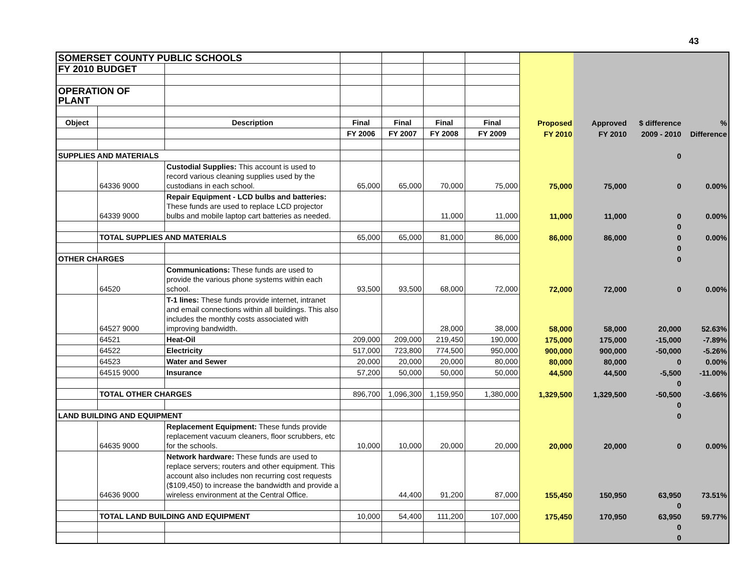43
| SOMERSET COUNTY PUBLIC SCHOOLS | | | | | | | | | | |
| FY 2010 BUDGET | | | | | | | | | | |
| OPERATION OF PLANT | | | | | | | | | | |
| Object | | Description | Final | Final | Final | Final | Proposed | Approved | $ difference | % |
| | | | FY 2006 | FY 2007 | FY 2008 | FY 2009 | FY 2010 | FY 2010 | 2009 - 2010 | Difference |
| SUPPLIES AND MATERIALS | | | | | | | | | 0 | |
| | 64336 9000 | Custodial Supplies: This account is used to record various cleaning supplies used by the custodians in each school. | 65,000 | 65,000 | 70,000 | 75,000 | 75,000 | 75,000 | 0 | 0.00% |
| | 64339 9000 | Repair Equipment - LCD bulbs and batteries: These funds are used to replace LCD projector bulbs and mobile laptop cart batteries as needed. | | | 11,000 | 11,000 | 11,000 | 11,000 | 0 | 0.00% |
| | | | | | | | | | 0 | |
| | TOTAL SUPPLIES AND MATERIALS | | 65,000 | 65,000 | 81,000 | 86,000 | 86,000 | 86,000 | 0 | 0.00% |
| | | | | | | | | | 0 | |
| OTHER CHARGES | | | | | | | | | 0 | |
| | 64520 | Communications: These funds are used to provide the various phone systems within each school. | 93,500 | 93,500 | 68,000 | 72,000 | 72,000 | 72,000 | 0 | 0.00% |
| | 64527 9000 | T-1 lines: These funds provide internet, intranet and email connections within all buildings. This also includes the monthly costs associated with improving bandwidth. | | | 28,000 | 38,000 | 58,000 | 58,000 | 20,000 | 52.63% |
| | 64521 | Heat-Oil | 209,000 | 209,000 | 219,450 | 190,000 | 175,000 | 175,000 | -15,000 | -7.89% |
| | 64522 | Electricity | 517,000 | 723,800 | 774,500 | 950,000 | 900,000 | 900,000 | -50,000 | -5.26% |
| | 64523 | Water and Sewer | 20,000 | 20,000 | 20,000 | 80,000 | 80,000 | 80,000 | 0 | 0.00% |
| | 64515 9000 | Insurance | 57,200 | 50,000 | 50,000 | 50,000 | 44,500 | 44,500 | -5,500 | -11.00% |
| | | | | | | | | | 0 | |
| | TOTAL OTHER CHARGES | | 896,700 | 1,096,300 | 1,159,950 | 1,380,000 | 1,329,500 | 1,329,500 | -50,500 | -3.66% |
| | | | | | | | | | 0 | |
| LAND BUILDING AND EQUIPMENT | | | | | | | | | 0 | |
| | 64635 9000 | Replacement Equipment: These funds provide replacement vacuum cleaners, floor scrubbers, etc for the schools. | 10,000 | 10,000 | 20,000 | 20,000 | 20,000 | 20,000 | 0 | 0.00% |
| | 64636 9000 | Network hardware: These funds are used to replace servers; routers and other equipment. This account also includes non recurring cost requests ($109,450) to increase the bandwidth and provide a wireless environment at the Central Office. | | 44,400 | 91,200 | 87,000 | 155,450 | 150,950 | 63,950 | 73.51% |
| | | | | | | | | | 0 | |
| | TOTAL LAND BUILDING AND EQUIPMENT | | 10,000 | 54,400 | 111,200 | 107,000 | 175,450 | 170,950 | 63,950 | 59.77% |
| | | | | | | | | | 0 | |
| | | | | | | | | | 0 | |